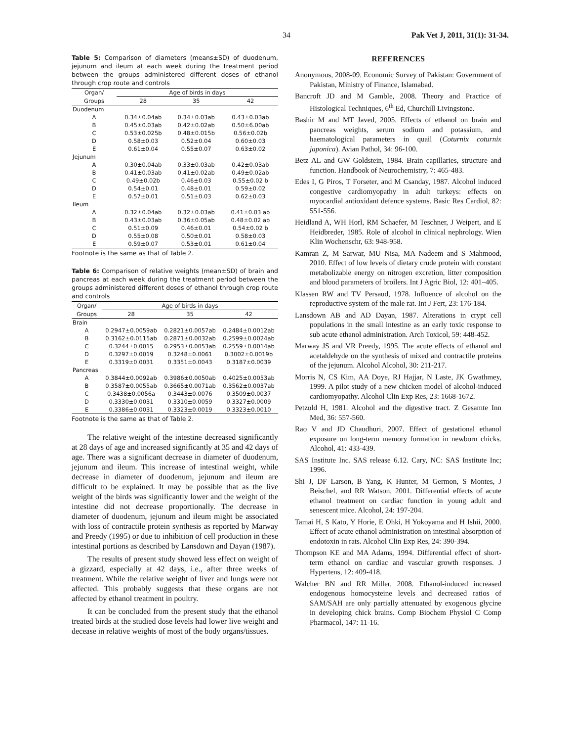34 Pak Vet J, 2011, 31(1): 31-34.
Table 5: Comparison of diameters (means±SD) of duodenum, jejunum and ileum at each week during the treatment period between the groups administered different doses of ethanol through crop route and controls
| Organ/ | Age of birds in days | | |
| --- | --- | --- | --- |
| Groups | 28 | 35 | 42 |
| Duodenum | | | |
| A | 0.34±0.04ab | 0.34±0.03ab | 0.43±0.03ab |
| B | 0.45±0.03ab | 0.42±0.02ab | 0.50±6.00ab |
| C | 0.53±0.025b | 0.48±0.015b | 0.56±0.02b |
| D | 0.58±0.03 | 0.52±0.04 | 0.60±0.03 |
| E | 0.61±0.04 | 0.55±0.07 | 0.63±0.02 |
| Jejunum | | | |
| A | 0.30±0.04ab | 0.33±0.03ab | 0.42±0.03ab |
| B | 0.41±0.03ab | 0.41±0.02ab | 0.49±0.02ab |
| C | 0.49±0.02b | 0.46±0.03 | 0.55±0.02 b |
| D | 0.54±0.01 | 0.48±0.01 | 0.59±0.02 |
| E | 0.57±0.01 | 0.51±0.03 | 0.62±0.03 |
| Ileum | | | |
| A | 0.32±0.04ab | 0.32±0.03ab | 0.41±0.03 ab |
| B | 0.43±0.03ab | 0.36±0.05ab | 0.48±0.02 ab |
| C | 0.51±0.09 | 0.46±0.01 | 0.54±0.02 b |
| D | 0.55±0.08 | 0.50±0.01 | 0.58±0.03 |
| E | 0.59±0.07 | 0.53±0.01 | 0.61±0.04 |
Footnote is the same as that of Table 2.
Table 6: Comparison of relative weights (mean±SD) of brain and pancreas at each week during the treatment period between the groups administered different doses of ethanol through crop route and controls
| Organ/ | Age of birds in days | | |
| --- | --- | --- | --- |
| Groups | 28 | 35 | 42 |
| Brain | | | |
| A | 0.2947±0.0059ab | 0.2821±0.0057ab | 0.2484±0.0012ab |
| B | 0.3162±0.0115ab | 0.2871±0.0032ab | 0.2599±0.0024ab |
| C | 0.3244±0.0015 | 0.2953±0.0053ab | 0.2559±0.0014ab |
| D | 0.3297±0.0019 | 0.3248±0.0061 | 0.3002±0.0019b |
| E | 0.3319±0.0031 | 0.3351±0.0043 | 0.3187±0.0039 |
| Pancreas | | | |
| A | 0.3844±0.0092ab | 0.3986±0.0050ab | 0.4025±0.0053ab |
| B | 0.3587±0.0055ab | 0.3665±0.0071ab | 0.3562±0.0037ab |
| C | 0.3438±0.0056a | 0.3443±0.0076 | 0.3509±0.0037 |
| D | 0.3330±0.0031 | 0.3310±0.0059 | 0.3327±0.0009 |
| E | 0.3386±0.0031 | 0.3323±0.0019 | 0.3323±0.0010 |
Footnote is the same as that of Table 2.
The relative weight of the intestine decreased significantly at 28 days of age and increased significantly at 35 and 42 days of age. There was a significant decrease in diameter of duodenum, jejunum and ileum. This increase of intestinal weight, while decrease in diameter of duodenum, jejunum and ileum are difficult to be explained. It may be possible that as the live weight of the birds was significantly lower and the weight of the intestine did not decrease proportionally. The decrease in diameter of duodenum, jejunum and ileum might be associated with loss of contractile protein synthesis as reported by Marway and Preedy (1995) or due to inhibition of cell production in these intestinal portions as described by Lansdown and Dayan (1987).
The results of present study showed less effect on weight of a gizzard, especially at 42 days, i.e., after three weeks of treatment. While the relative weight of liver and lungs were not affected. This probably suggests that these organs are not affected by ethanol treatment in poultry.
It can be concluded from the present study that the ethanol treated birds at the studied dose levels had lower live weight and decease in relative weights of most of the body organs/tissues.
REFERENCES
Anonymous, 2008-09. Economic Survey of Pakistan: Government of Pakistan, Ministry of Finance, Islamabad.
Bancroft JD and M Gamble, 2008. Theory and Practice of Histological Techniques, 6<sup>th</sup> Ed, Churchill Livingstone.
Bashir M and MT Javed, 2005. Effects of ethanol on brain and pancreas weights, serum sodium and potassium, and haematological parameters in quail (Coturnix coturnix japonica). Avian Pathol, 34: 96-100.
Betz AL and GW Goldstein, 1984. Brain capillaries, structure and function. Handbook of Neurochemistry, 7: 465-483.
Edes I, G Piros, T Forseter, and M Csanday, 1987. Alcohol induced congestive cardiomyopathy in adult turkeys: effects on myocardial antioxidant defence systems. Basic Res Cardiol, 82: 551-556.
Heidland A, WH Horl, RM Schaefer, M Teschner, J Weipert, and E Heidbreder, 1985. Role of alcohol in clinical nephrology. Wien Klin Wochenschr, 63: 948-958.
Kamran Z, M Sarwar, MU Nisa, MA Nadeem and S Mahmood, 2010. Effect of low levels of dietary crude protein with constant metabolizable energy on nitrogen excretion, litter composition and blood parameters of broilers. Int J Agric Biol, 12: 401–405.
Klassen RW and TV Persaud, 1978. Influence of alcohol on the reproductive system of the male rat. Int J Fert, 23: 176-184.
Lansdown AB and AD Dayan, 1987. Alterations in crypt cell populations in the small intestine as an early toxic response to sub acute ethanol administration. Arch Toxicol, 59: 448-452.
Marway JS and VR Preedy, 1995. The acute effects of ethanol and acetaldehyde on the synthesis of mixed and contractile proteins of the jejunum. Alcohol Alcohol, 30: 211-217.
Morris N, CS Kim, AA Doye, RJ Hajjar, N Laste, JK Gwathmey, 1999. A pilot study of a new chicken model of alcohol-induced cardiomyopathy. Alcohol Clin Exp Res, 23: 1668-1672.
Petzold H, 1981. Alcohol and the digestive tract. Z Gesamte Inn Med, 36: 557-560.
Rao V and JD Chaudhuri, 2007. Effect of gestational ethanol exposure on long-term memory formation in newborn chicks. Alcohol, 41: 433-439.
SAS Institute Inc. SAS release 6.12. Cary, NC: SAS Institute Inc; 1996.
Shi J, DF Larson, B Yang, K Hunter, M Germon, S Montes, J Beischel, and RR Watson, 2001. Differential effects of acute ethanol treatment on cardiac function in young adult and senescent mice. Alcohol, 24: 197-204.
Tamai H, S Kato, Y Horie, E Ohki, H Yokoyama and H Ishii, 2000. Effect of acute ethanol administration on intestinal absorption of endotoxin in rats. Alcohol Clin Exp Res, 24: 390-394.
Thompson KE and MA Adams, 1994. Differential effect of short-term ethanol on cardiac and vascular growth responses. J Hypertens, 12: 409-418.
Walcher BN and RR Miller, 2008. Ethanol-induced increased endogenous homocysteine levels and decreased ratios of SAM/SAH are only partially attenuated by exogenous glycine in developing chick brains. Comp Biochem Physiol C Comp Pharmacol, 147: 11-16.